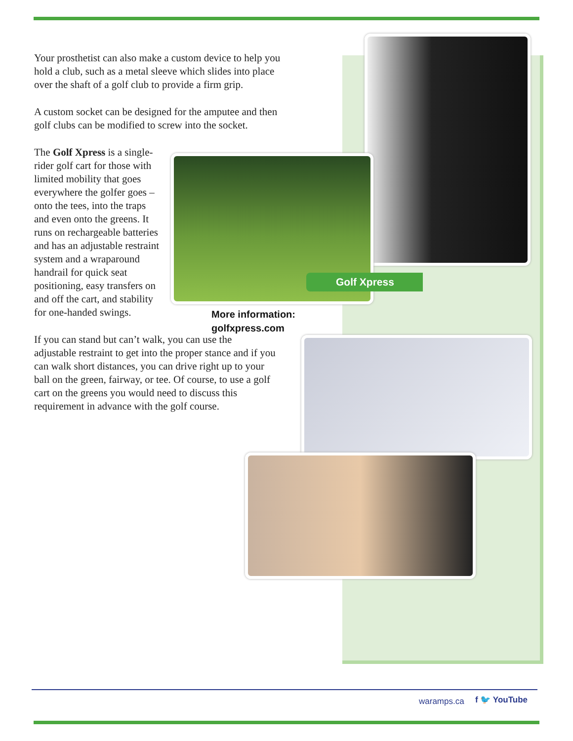Golf Xpress
More information:
golfxpress.com
Your prosthetist can also make a custom device to help you hold a club, such as a metal sleeve which slides into place over the shaft of a golf club to provide a firm grip.
A custom socket can be designed for the amputee and then golf clubs can be modified to screw into the socket.
The Golf Xpress is a single-rider golf cart for those with limited mobility that goes everywhere the golfer goes – onto the tees, into the traps and even onto the greens. It runs on rechargeable batteries and has an adjustable restraint system and a wraparound handrail for quick seat positioning, easy transfers on and off the cart, and stability for one-handed swings.
If you can stand but can’t walk, you can use the adjustable restraint to get into the proper stance and if you can walk short distances, you can drive right up to your ball on the green, fairway, or tee. Of course, to use a golf cart on the greens you would need to discuss this requirement in advance with the golf course.
waramps.ca f 🐦 YouTube